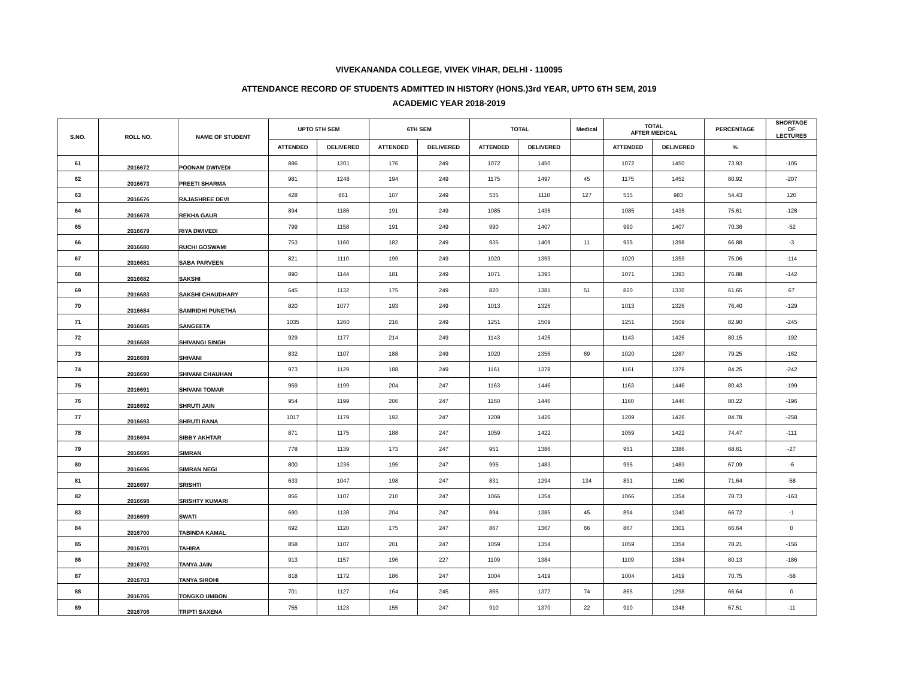VIVEKANANDA COLLEGE, VIVEK VIHAR, DELHI - 110095
ATTENDANCE RECORD OF STUDENTS ADMITTED IN HISTORY (HONS.)3rd YEAR, UPTO 6TH SEM, 2019
ACADEMIC YEAR 2018-2019
| S.NO. | ROLL NO. | NAME OF STUDENT | UPTO 5TH SEM | | 6TH SEM | | TOTAL | | Medical | TOTAL AFTER MEDICAL | | PERCENTAGE | SHORTAGE OF LECTURES |
| --- | --- | --- | --- | --- | --- | --- | --- | --- | --- | --- | --- | --- | --- |
| | | | ATTENDED | DELIVERED | ATTENDED | DELIVERED | ATTENDED | DELIVERED | | ATTENDED | DELIVERED | % | |
| 61 | 2016672 | POONAM DWIVEDI | 896 | 1201 | 176 | 249 | 1072 | 1450 | | 1072 | 1450 | 73.93 | -105 |
| 62 | 2016673 | PREETI SHARMA | 981 | 1248 | 194 | 249 | 1175 | 1497 | 45 | 1175 | 1452 | 80.92 | -207 |
| 63 | 2016676 | RAJASHREE DEVI | 428 | 861 | 107 | 249 | 535 | 1110 | 127 | 535 | 983 | 54.43 | 120 |
| 64 | 2016678 | REKHA GAUR | 894 | 1186 | 191 | 249 | 1085 | 1435 | | 1085 | 1435 | 75.61 | -128 |
| 65 | 2016679 | RIYA DWIVEDI | 799 | 1158 | 191 | 249 | 990 | 1407 | | 990 | 1407 | 70.36 | -52 |
| 66 | 2016680 | RUCHI GOSWAMI | 753 | 1160 | 182 | 249 | 935 | 1409 | 11 | 935 | 1398 | 66.88 | -3 |
| 67 | 2016681 | SABA PARVEEN | 821 | 1110 | 199 | 249 | 1020 | 1359 | | 1020 | 1359 | 75.06 | -114 |
| 68 | 2016682 | SAKSHI | 890 | 1144 | 181 | 249 | 1071 | 1393 | | 1071 | 1393 | 76.88 | -142 |
| 69 | 2016683 | SAKSHI CHAUDHARY | 645 | 1132 | 175 | 249 | 820 | 1381 | 51 | 820 | 1330 | 61.65 | 67 |
| 70 | 2016684 | SAMRIDHI PUNETHA | 820 | 1077 | 193 | 249 | 1013 | 1326 | | 1013 | 1326 | 76.40 | -129 |
| 71 | 2016685 | SANGEETA | 1035 | 1260 | 216 | 249 | 1251 | 1509 | | 1251 | 1509 | 82.90 | -245 |
| 72 | 2016688 | SHIVANGI SINGH | 929 | 1177 | 214 | 249 | 1143 | 1426 | | 1143 | 1426 | 80.15 | -192 |
| 73 | 2016689 | SHIVANI | 832 | 1107 | 188 | 249 | 1020 | 1356 | 69 | 1020 | 1287 | 79.25 | -162 |
| 74 | 2016690 | SHIVANI CHAUHAN | 973 | 1129 | 188 | 249 | 1161 | 1378 | | 1161 | 1378 | 84.25 | -242 |
| 75 | 2016691 | SHIVANI TOMAR | 959 | 1199 | 204 | 247 | 1163 | 1446 | | 1163 | 1446 | 80.43 | -199 |
| 76 | 2016692 | SHRUTI JAIN | 954 | 1199 | 206 | 247 | 1160 | 1446 | | 1160 | 1446 | 80.22 | -196 |
| 77 | 2016693 | SHRUTI RANA | 1017 | 1179 | 192 | 247 | 1209 | 1426 | | 1209 | 1426 | 84.78 | -258 |
| 78 | 2016694 | SIBBY AKHTAR | 871 | 1175 | 188 | 247 | 1059 | 1422 | | 1059 | 1422 | 74.47 | -111 |
| 79 | 2016695 | SIMRAN | 778 | 1139 | 173 | 247 | 951 | 1386 | | 951 | 1386 | 68.61 | -27 |
| 80 | 2016696 | SIMRAN NEGI | 800 | 1236 | 195 | 247 | 995 | 1483 | | 995 | 1483 | 67.09 | -6 |
| 81 | 2016697 | SRISHTI | 633 | 1047 | 198 | 247 | 831 | 1294 | 134 | 831 | 1160 | 71.64 | -58 |
| 82 | 2016698 | SRISHTY KUMARI | 856 | 1107 | 210 | 247 | 1066 | 1354 | | 1066 | 1354 | 78.73 | -163 |
| 83 | 2016699 | SWATI | 690 | 1138 | 204 | 247 | 894 | 1385 | 45 | 894 | 1340 | 66.72 | -1 |
| 84 | 2016700 | TABINDA KAMAL | 692 | 1120 | 175 | 247 | 867 | 1367 | 66 | 867 | 1301 | 66.64 | 0 |
| 85 | 2016701 | TAHIRA | 858 | 1107 | 201 | 247 | 1059 | 1354 | | 1059 | 1354 | 78.21 | -156 |
| 86 | 2016702 | TANYA JAIN | 913 | 1157 | 196 | 227 | 1109 | 1384 | | 1109 | 1384 | 80.13 | -186 |
| 87 | 2016703 | TANYA SIROHI | 818 | 1172 | 186 | 247 | 1004 | 1419 | | 1004 | 1419 | 70.75 | -58 |
| 88 | 2016705 | TONGKO UMBON | 701 | 1127 | 164 | 245 | 865 | 1372 | 74 | 865 | 1298 | 66.64 | 0 |
| 89 | 2016706 | TRIPTI SAXENA | 755 | 1123 | 155 | 247 | 910 | 1370 | 22 | 910 | 1348 | 67.51 | -11 |